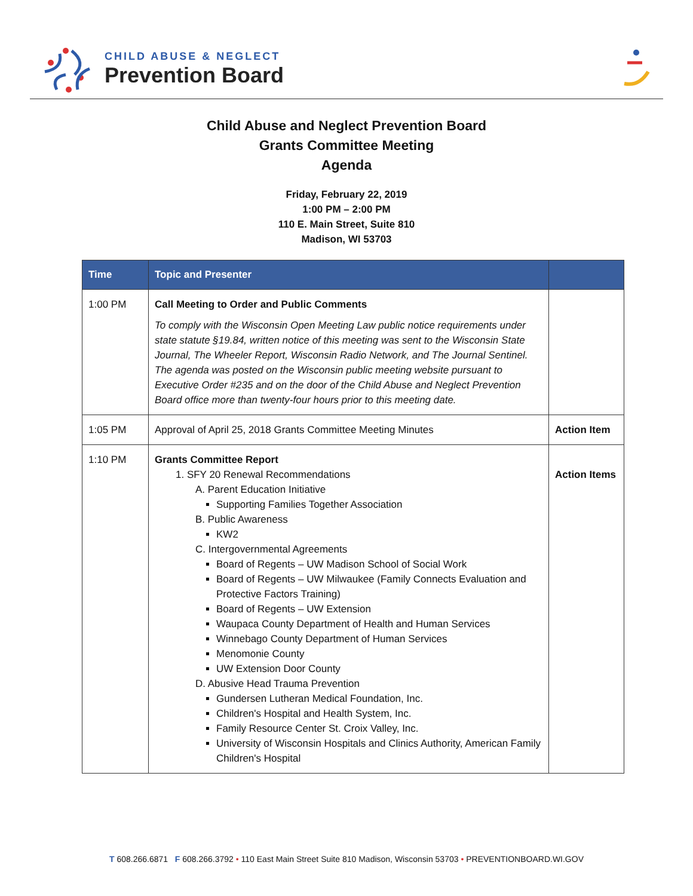CHILD ABUSE & NEGLECT
Prevention Board
Child Abuse and Neglect Prevention Board
Grants Committee Meeting
Agenda
Friday, February 22, 2019
1:00 PM – 2:00 PM
110 E. Main Street, Suite 810
Madison, WI 53703
| Time | Topic and Presenter | |
| --- | --- | --- |
| 1:00 PM | Call Meeting to Order and Public Comments To comply with the Wisconsin Open Meeting Law public notice requirements under state statute §19.84, written notice of this meeting was sent to the Wisconsin State Journal, The Wheeler Report, Wisconsin Radio Network, and The Journal Sentinel. The agenda was posted on the Wisconsin public meeting website pursuant to Executive Order #235 and on the door of the Child Abuse and Neglect Prevention Board office more than twenty-four hours prior to this meeting date. | |
| 1:05 PM | Approval of April 25, 2018 Grants Committee Meeting Minutes | Action Item |
| 1:10 PM | Grants Committee Report 1. SFY 20 Renewal Recommendations A. Parent Education Initiative Supporting Families Together Association B. Public Awareness KW2 C. Intergovernmental Agreements Board of Regents – UW Madison School of Social Work Board of Regents – UW Milwaukee (Family Connects Evaluation and Protective Factors Training) Board of Regents – UW Extension Waupaca County Department of Health and Human Services Winnebago County Department of Human Services Menomonie County UW Extension Door County D. Abusive Head Trauma Prevention Gundersen Lutheran Medical Foundation, Inc. Children's Hospital and Health System, Inc. Family Resource Center St. Croix Valley, Inc. University of Wisconsin Hospitals and Clinics Authority, American Family Children's Hospital | Action Items |
T 608.266.6871 F 608.266.3792 • 110 East Main Street Suite 810 Madison, Wisconsin 53703 • PREVENTIONBOARD.WI.GOV